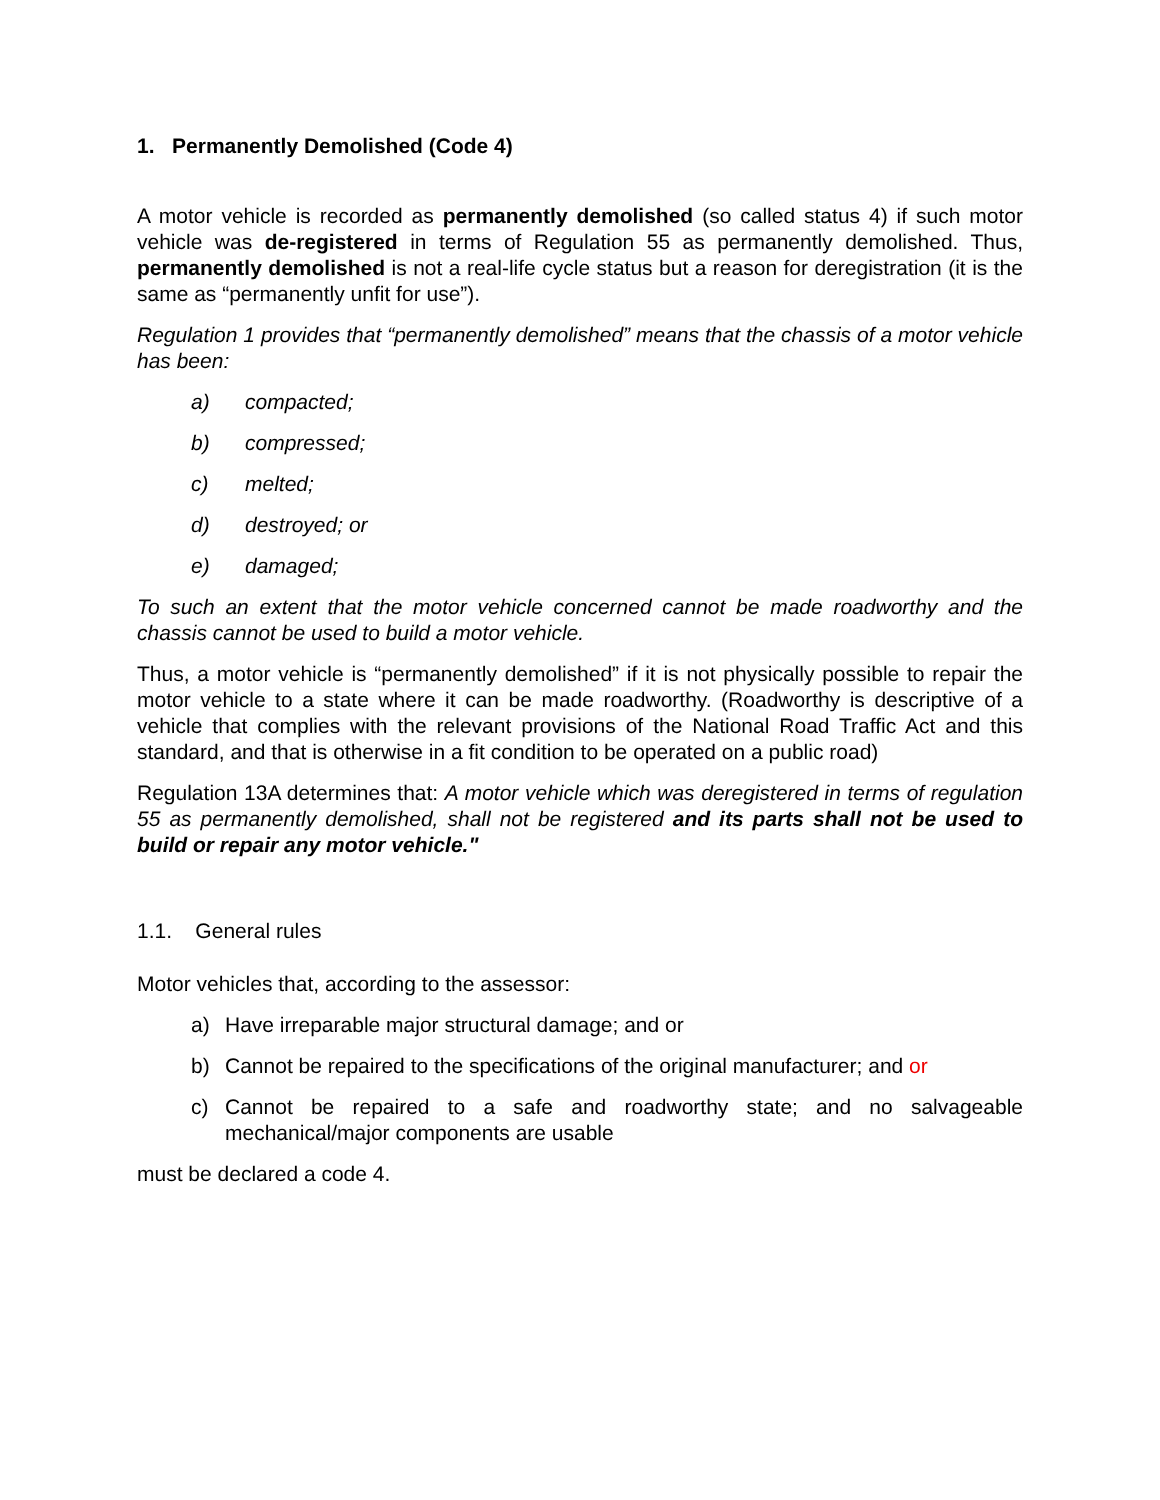1. Permanently Demolished (Code 4)
A motor vehicle is recorded as permanently demolished (so called status 4) if such motor vehicle was de-registered in terms of Regulation 55 as permanently demolished. Thus, permanently demolished is not a real-life cycle status but a reason for deregistration (it is the same as “permanently unfit for use”).
Regulation 1 provides that “permanently demolished” means that the chassis of a motor vehicle has been:
a) compacted;
b) compressed;
c) melted;
d) destroyed; or
e) damaged;
To such an extent that the motor vehicle concerned cannot be made roadworthy and the chassis cannot be used to build a motor vehicle.
Thus, a motor vehicle is “permanently demolished” if it is not physically possible to repair the motor vehicle to a state where it can be made roadworthy. (Roadworthy is descriptive of a vehicle that complies with the relevant provisions of the National Road Traffic Act and this standard, and that is otherwise in a fit condition to be operated on a public road)
Regulation 13A determines that: A motor vehicle which was deregistered in terms of regulation 55 as permanently demolished, shall not be registered and its parts shall not be used to build or repair any motor vehicle."
1.1. General rules
Motor vehicles that, according to the assessor:
a) Have irreparable major structural damage; and or
b) Cannot be repaired to the specifications of the original manufacturer; and or
c) Cannot be repaired to a safe and roadworthy state; and no salvageable mechanical/major components are usable
must be declared a code 4.